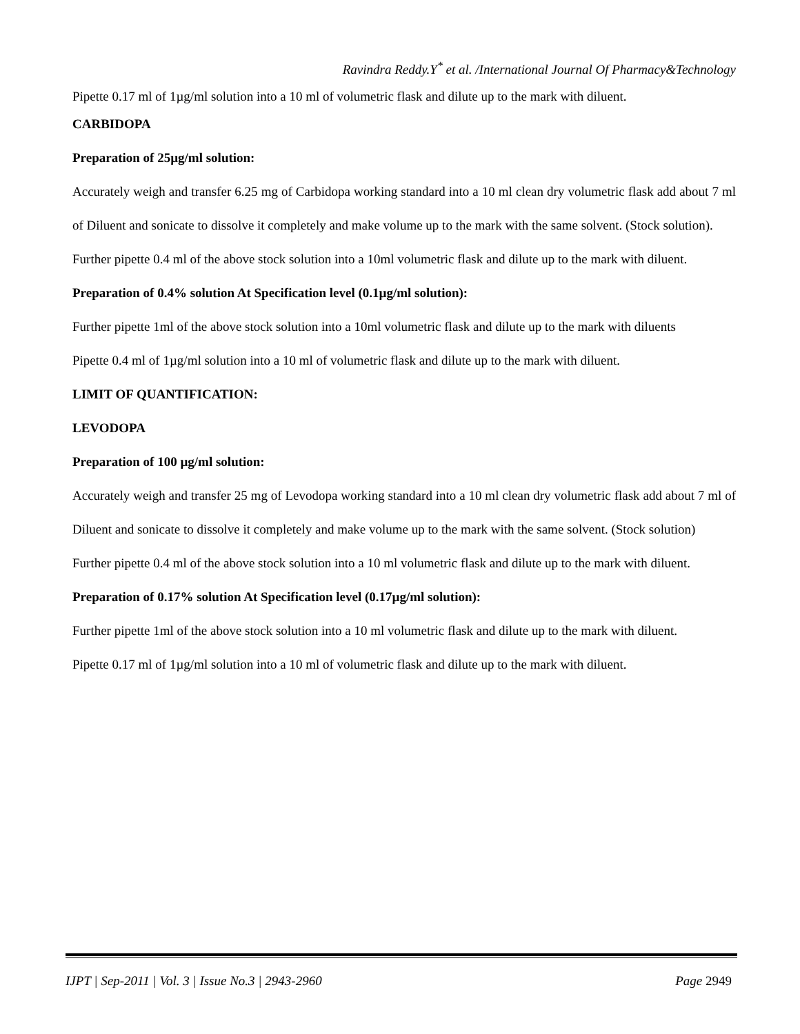Ravindra Reddy.Y<sup>*</sup> et al. /International Journal Of Pharmacy&Technology
Pipette 0.17 ml of 1µg/ml solution into a 10 ml of volumetric flask and dilute up to the mark with diluent.
CARBIDOPA
Preparation of 25µg/ml solution:
Accurately weigh and transfer 6.25 mg of Carbidopa working standard into a 10 ml clean dry volumetric flask add about 7 ml of Diluent and sonicate to dissolve it completely and make volume up to the mark with the same solvent. (Stock solution).
Further pipette 0.4 ml of the above stock solution into a 10ml volumetric flask and dilute up to the mark with diluent.
Preparation of 0.4% solution At Specification level (0.1µg/ml solution):
Further pipette 1ml of the above stock solution into a 10ml volumetric flask and dilute up to the mark with diluents
Pipette 0.4 ml of 1µg/ml solution into a 10 ml of volumetric flask and dilute up to the mark with diluent.
LIMIT OF QUANTIFICATION:
LEVODOPA
Preparation of 100 µg/ml solution:
Accurately weigh and transfer 25 mg of Levodopa working standard into a 10 ml clean dry volumetric flask add about 7 ml of Diluent and sonicate to dissolve it completely and make volume up to the mark with the same solvent. (Stock solution)
Further pipette 0.4 ml of the above stock solution into a 10 ml volumetric flask and dilute up to the mark with diluent.
Preparation of 0.17% solution At Specification level (0.17µg/ml solution):
Further pipette 1ml of the above stock solution into a 10 ml volumetric flask and dilute up to the mark with diluent.
Pipette 0.17 ml of 1µg/ml solution into a 10 ml of volumetric flask and dilute up to the mark with diluent.
IJPT | Sep-2011 | Vol. 3 | Issue No.3 | 2943-2960 Page 2949